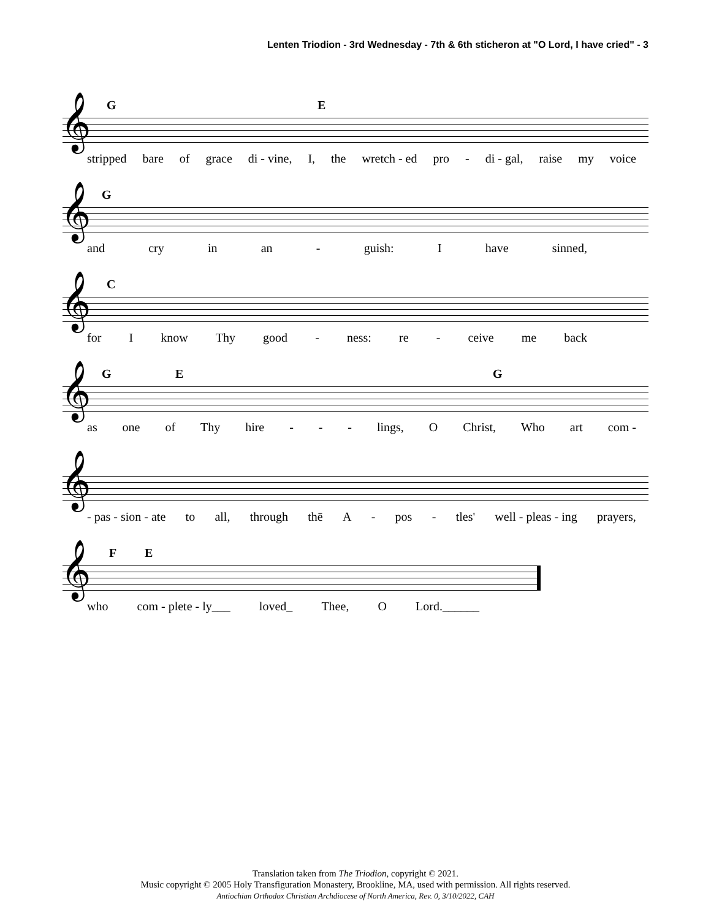Lenten Triodion - 3rd Wednesday - 7th & 6th sticheron at "O Lord, I have cried" - 3
𝄞
G E
stripped bare of grace di - vine, I, the wretch - ed pro - di - gal, raise my voice
𝄞
G
and cry in an - guish: I have sinned,
𝄞
C
for I know Thy good - ness: re - ceive me back
𝄞
G E G
as one of Thy hire - - - lings, O Christ, Who art com -
𝄞
- pas - sion - ate to all, through thē A - pos - tles' well - pleas - ing prayers,
𝄞
F E
who com - plete - ly___ loved_ Thee, O Lord.______
Translation taken from The Triodion, copyright © 2021.
Music copyright © 2005 Holy Transfiguration Monastery, Brookline, MA, used with permission. All rights reserved.
Antiochian Orthodox Christian Archdiocese of North America, Rev. 0, 3/10/2022, CAH